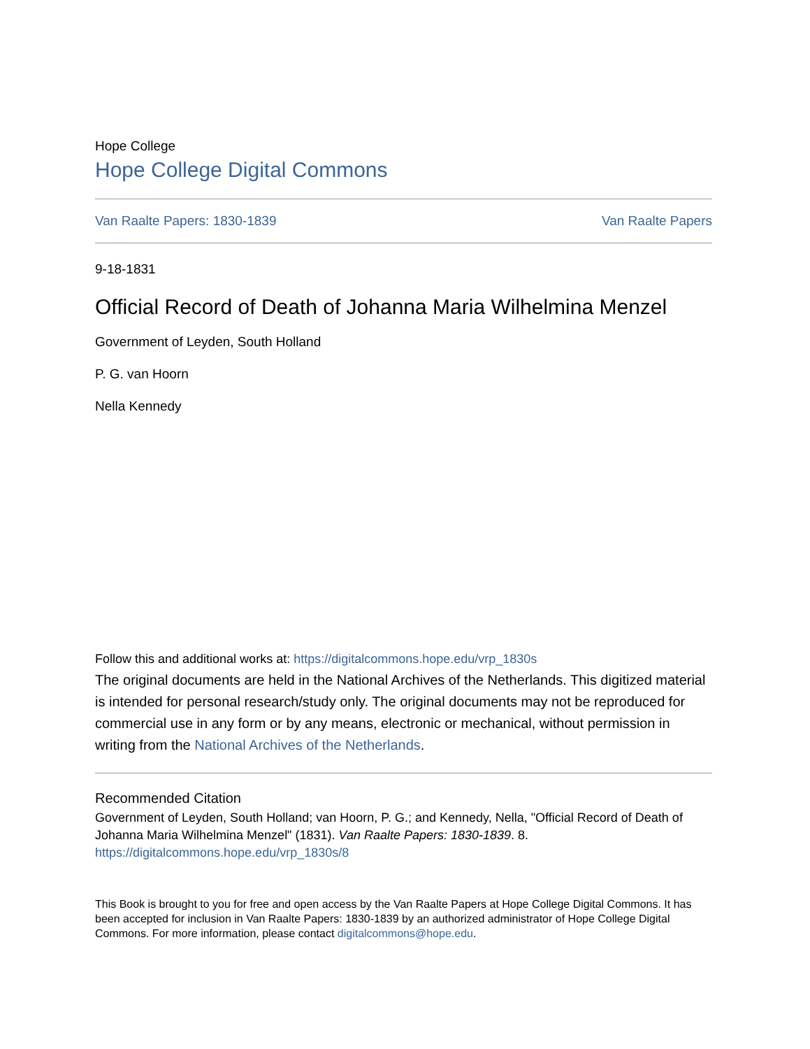Hope College
Hope College Digital Commons
Van Raalte Papers: 1830-1839 Van Raalte Papers
9-18-1831
Official Record of Death of Johanna Maria Wilhelmina Menzel
Government of Leyden, South Holland
P. G. van Hoorn
Nella Kennedy
Follow this and additional works at: https://digitalcommons.hope.edu/vrp_1830s
The original documents are held in the National Archives of the Netherlands. This digitized material is intended for personal research/study only. The original documents may not be reproduced for commercial use in any form or by any means, electronic or mechanical, without permission in writing from the National Archives of the Netherlands.
Recommended Citation
Government of Leyden, South Holland; van Hoorn, P. G.; and Kennedy, Nella, "Official Record of Death of Johanna Maria Wilhelmina Menzel" (1831). Van Raalte Papers: 1830-1839. 8.
https://digitalcommons.hope.edu/vrp_1830s/8
This Book is brought to you for free and open access by the Van Raalte Papers at Hope College Digital Commons. It has been accepted for inclusion in Van Raalte Papers: 1830-1839 by an authorized administrator of Hope College Digital Commons. For more information, please contact digitalcommons@hope.edu.